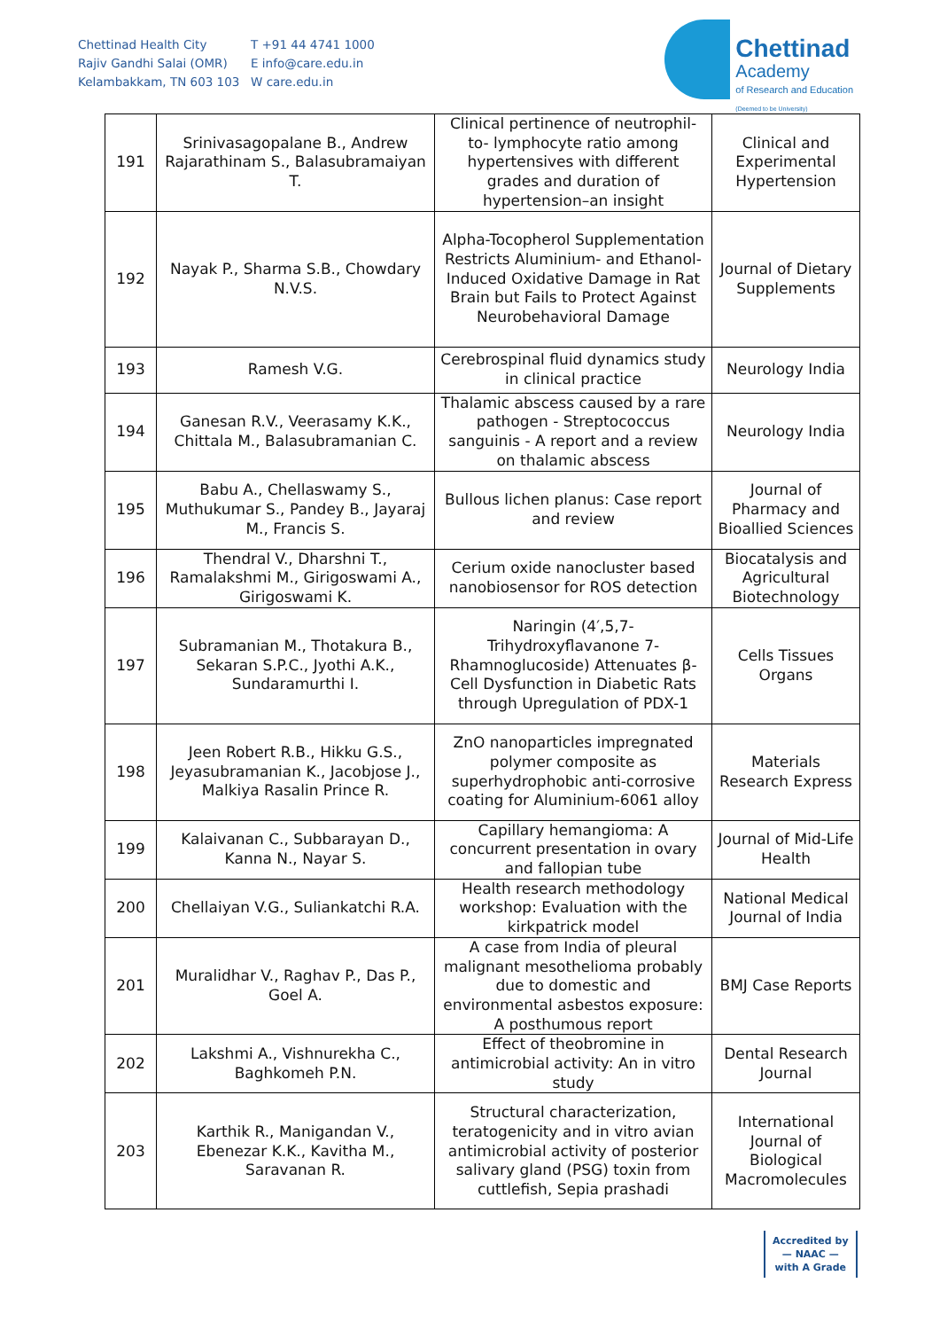Chettinad Health City
Rajiv Gandhi Salai (OMR)
Kelambakkam, TN 603 103
T +91 44 4741 1000
E info@care.edu.in
W care.edu.in
Chettinad
Academy
of Research and Education
(Deemed to be University)
| 191 | Srinivasagopalane B., Andrew Rajarathinam S., Balasubramaiyan T. | Clinical pertinence of neutrophil-to- lymphocyte ratio among hypertensives with different grades and duration of hypertension–an insight | Clinical and Experimental Hypertension |
| 192 | Nayak P., Sharma S.B., Chowdary N.V.S. | Alpha-Tocopherol Supplementation Restricts Aluminium- and Ethanol-Induced Oxidative Damage in Rat Brain but Fails to Protect Against Neurobehavioral Damage | Journal of Dietary Supplements |
| 193 | Ramesh V.G. | Cerebrospinal fluid dynamics study in clinical practice | Neurology India |
| 194 | Ganesan R.V., Veerasamy K.K., Chittala M., Balasubramanian C. | Thalamic abscess caused by a rare pathogen - Streptococcus sanguinis - A report and a review on thalamic abscess | Neurology India |
| 195 | Babu A., Chellaswamy S., Muthukumar S., Pandey B., Jayaraj M., Francis S. | Bullous lichen planus: Case report and review | Journal of Pharmacy and Bioallied Sciences |
| 196 | Thendral V., Dharshni T., Ramalakshmi M., Girigoswami A., Girigoswami K. | Cerium oxide nanocluster based nanobiosensor for ROS detection | Biocatalysis and Agricultural Biotechnology |
| 197 | Subramanian M., Thotakura B., Sekaran S.P.C., Jyothi A.K., Sundaramurthi I. | Naringin (4′,5,7-Trihydroxyflavanone 7-Rhamnoglucoside) Attenuates β-Cell Dysfunction in Diabetic Rats through Upregulation of PDX-1 | Cells Tissues Organs |
| 198 | Jeen Robert R.B., Hikku G.S., Jeyasubramanian K., Jacobjose J., Malkiya Rasalin Prince R. | ZnO nanoparticles impregnated polymer composite as superhydrophobic anti-corrosive coating for Aluminium-6061 alloy | Materials Research Express |
| 199 | Kalaivanan C., Subbarayan D., Kanna N., Nayar S. | Capillary hemangioma: A concurrent presentation in ovary and fallopian tube | Journal of Mid-Life Health |
| 200 | Chellaiyan V.G., Suliankatchi R.A. | Health research methodology workshop: Evaluation with the kirkpatrick model | National Medical Journal of India |
| 201 | Muralidhar V., Raghav P., Das P., Goel A. | A case from India of pleural malignant mesothelioma probably due to domestic and environmental asbestos exposure: A posthumous report | BMJ Case Reports |
| 202 | Lakshmi A., Vishnurekha C., Baghkomeh P.N. | Effect of theobromine in antimicrobial activity: An in vitro study | Dental Research Journal |
| 203 | Karthik R., Manigandan V., Ebenezar K.K., Kavitha M., Saravanan R. | Structural characterization, teratogenicity and in vitro avian antimicrobial activity of posterior salivary gland (PSG) toxin from cuttlefish, Sepia prashadi | International Journal of Biological Macromolecules |
Accredited by
— NAAC —
with A Grade